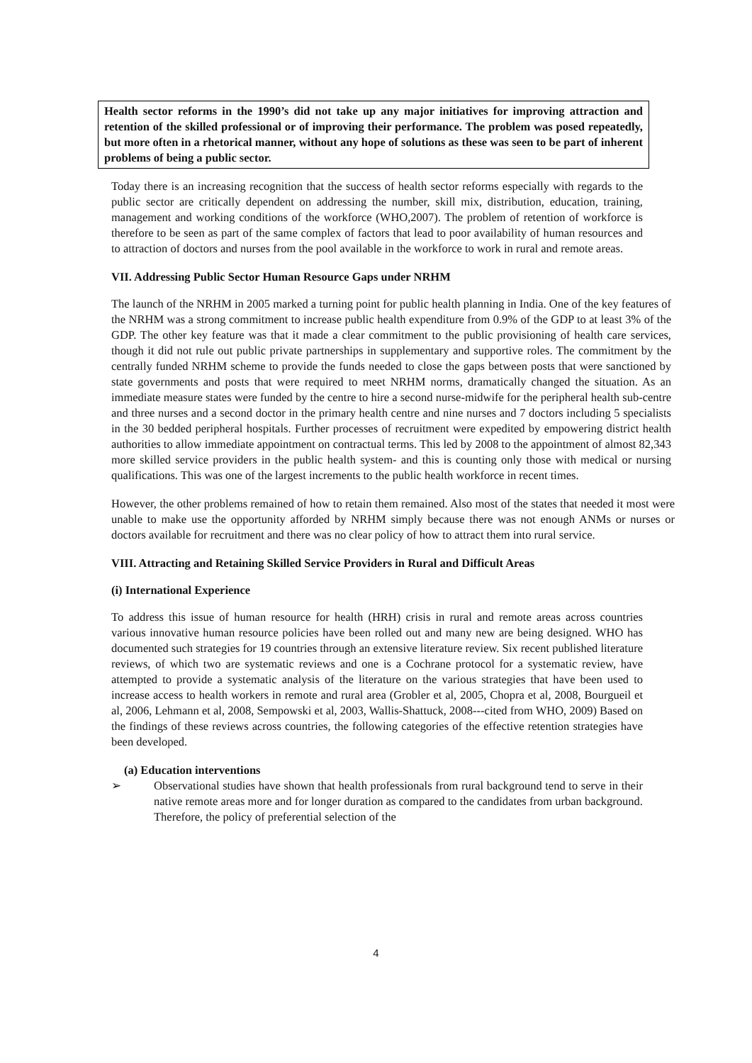Health sector reforms in the 1990’s did not take up any major initiatives for improving attraction and retention of the skilled professional or of improving their performance. The problem was posed repeatedly, but more often in a rhetorical manner, without any hope of solutions as these was seen to be part of inherent problems of being a public sector.
Today there is an increasing recognition that the success of health sector reforms especially with regards to the public sector are critically dependent on addressing the number, skill mix, distribution, education, training, management and working conditions of the workforce (WHO,2007). The problem of retention of workforce is therefore to be seen as part of the same complex of factors that lead to poor availability of human resources and to attraction of doctors and nurses from the pool available in the workforce to work in rural and remote areas.
VII. Addressing Public Sector Human Resource Gaps under NRHM
The launch of the NRHM in 2005 marked a turning point for public health planning in India. One of the key features of the NRHM was a strong commitment to increase public health expenditure from 0.9% of the GDP to at least 3% of the GDP. The other key feature was that it made a clear commitment to the public provisioning of health care services, though it did not rule out public private partnerships in supplementary and supportive roles. The commitment by the centrally funded NRHM scheme to provide the funds needed to close the gaps between posts that were sanctioned by state governments and posts that were required to meet NRHM norms, dramatically changed the situation. As an immediate measure states were funded by the centre to hire a second nurse-midwife for the peripheral health sub-centre and three nurses and a second doctor in the primary health centre and nine nurses and 7 doctors including 5 specialists in the 30 bedded peripheral hospitals. Further processes of recruitment were expedited by empowering district health authorities to allow immediate appointment on contractual terms. This led by 2008 to the appointment of almost 82,343 more skilled service providers in the public health system- and this is counting only those with medical or nursing qualifications. This was one of the largest increments to the public health workforce in recent times.
However, the other problems remained of how to retain them remained. Also most of the states that needed it most were unable to make use the opportunity afforded by NRHM simply because there was not enough ANMs or nurses or doctors available for recruitment and there was no clear policy of how to attract them into rural service.
VIII. Attracting and Retaining Skilled Service Providers in Rural and Difficult Areas
(i) International Experience
To address this issue of human resource for health (HRH) crisis in rural and remote areas across countries various innovative human resource policies have been rolled out and many new are being designed. WHO has documented such strategies for 19 countries through an extensive literature review. Six recent published literature reviews, of which two are systematic reviews and one is a Cochrane protocol for a systematic review, have attempted to provide a systematic analysis of the literature on the various strategies that have been used to increase access to health workers in remote and rural area (Grobler et al, 2005, Chopra et al, 2008, Bourgueil et al, 2006, Lehmann et al, 2008, Sempowski et al, 2003, Wallis-Shattuck, 2008---cited from WHO, 2009) Based on the findings of these reviews across countries, the following categories of the effective retention strategies have been developed.
(a) Education interventions
➢ Observational studies have shown that health professionals from rural background tend to serve in their native remote areas more and for longer duration as compared to the candidates from urban background. Therefore, the policy of preferential selection of the
4